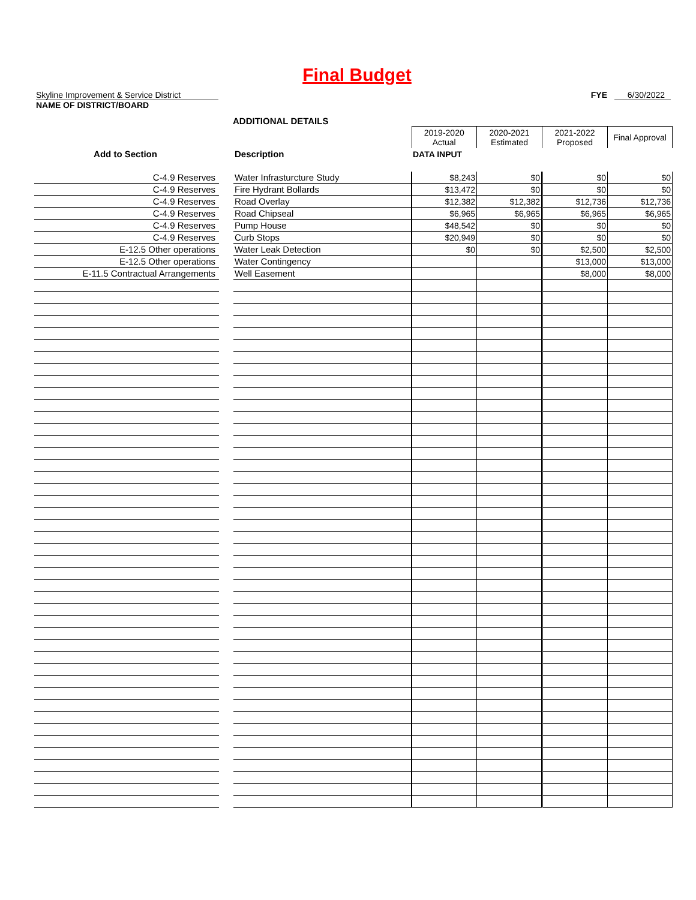Final Budget
Skyline Improvement & Service District
FYE 6/30/2022
NAME OF DISTRICT/BOARD
ADDITIONAL DETAILS
| | | | 2019-2020 Actual | 2020-2021 Estimated | 2021-2022 Proposed | Final Approval |
| Add to Section | | Description | DATA INPUT | | | |
| C-4.9 Reserves | | Water Infrasturcture Study | $8,243 | $0 | $0 | $0 |
| C-4.9 Reserves | | Fire Hydrant Bollards | $13,472 | $0 | $0 | $0 |
| C-4.9 Reserves | | Road Overlay | $12,382 | $12,382 | $12,736 | $12,736 |
| C-4.9 Reserves | | Road Chipseal | $6,965 | $6,965 | $6,965 | $6,965 |
| C-4.9 Reserves | | Pump House | $48,542 | $0 | $0 | $0 |
| C-4.9 Reserves | | Curb Stops | $20,949 | $0 | $0 | $0 |
| E-12.5 Other operations | | Water Leak Detection | $0 | $0 | $2,500 | $2,500 |
| E-12.5 Other operations | | Water Contingency | | | $13,000 | $13,000 |
| E-11.5 Contractual Arrangements | | Well Easement | | | $8,000 | $8,000 |